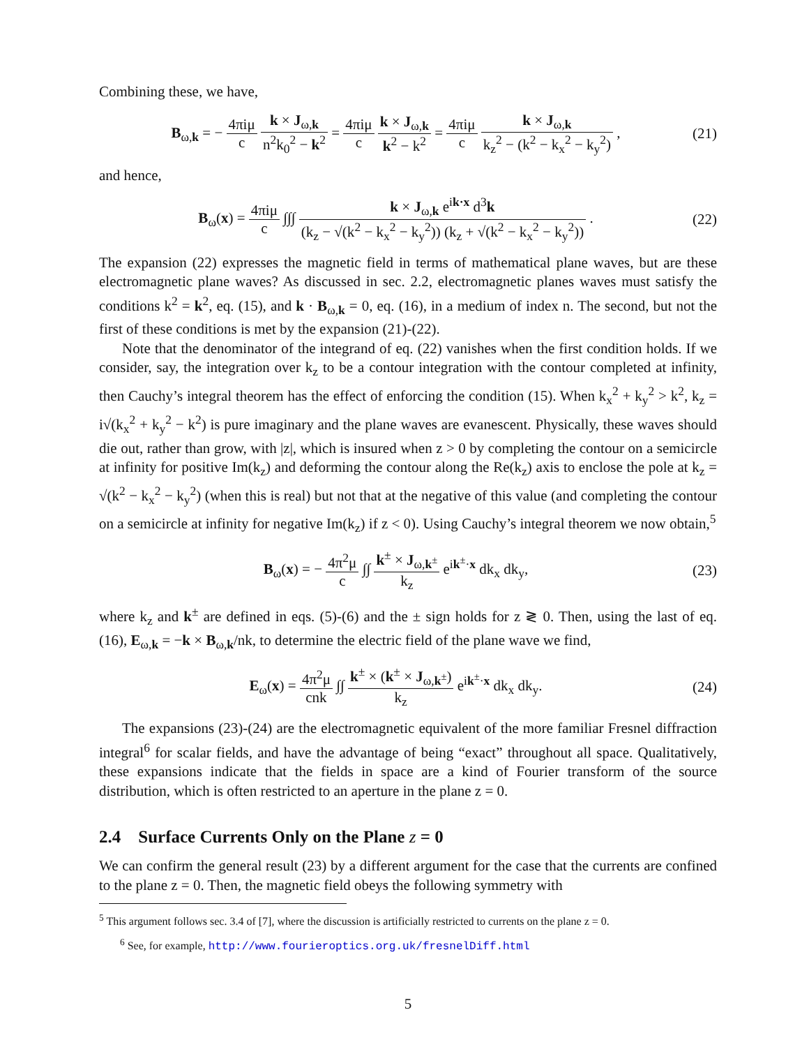Combining these, we have,
B<sub>ω,k</sub> = − 4πiμ c k × J<sub>ω,k</sub> n<sup>2</sup>k<sub>0</sub><sup>2</sup> − k<sup>2</sup> = 4πiμ c k × J<sub>ω,k</sub> k<sup>2</sup> − k<sup>2</sup> = 4πiμ c k × J<sub>ω,k</sub> k<sub>z</sub><sup>2</sup> − (k<sup>2</sup> − k<sub>x</sub><sup>2</sup> − k<sub>y</sub><sup>2</sup>) ,
(21)
and hence,
B<sub>ω</sub>(x) = 4πiμ c ∫∫∫ k × J<sub>ω,k</sub> e<sup>ik·x</sup> d<sup>3</sup>k (k<sub>z</sub> − √(k<sup>2</sup> − k<sub>x</sub><sup>2</sup> − k<sub>y</sub><sup>2</sup>)) (k<sub>z</sub> + √(k<sup>2</sup> − k<sub>x</sub><sup>2</sup> − k<sub>y</sub><sup>2</sup>)) .
(22)
The expansion (22) expresses the magnetic field in terms of mathematical plane waves, but are these electromagnetic plane waves? As discussed in sec. 2.2, electromagnetic planes waves must satisfy the conditions k<sup>2</sup> = k<sup>2</sup>, eq. (15), and k · B<sub>ω,k</sub> = 0, eq. (16), in a medium of index n. The second, but not the first of these conditions is met by the expansion (21)-(22).
Note that the denominator of the integrand of eq. (22) vanishes when the first condition holds. If we consider, say, the integration over k<sub>z</sub> to be a contour integration with the contour completed at infinity, then Cauchy’s integral theorem has the effect of enforcing the condition (15). When k<sub>x</sub><sup>2</sup> + k<sub>y</sub><sup>2</sup> > k<sup>2</sup>, k<sub>z</sub> = i√(k<sub>x</sub><sup>2</sup> + k<sub>y</sub><sup>2</sup> − k<sup>2</sup>) is pure imaginary and the plane waves are evanescent. Physically, these waves should die out, rather than grow, with |z|, which is insured when z > 0 by completing the contour on a semicircle at infinity for positive Im(k<sub>z</sub>) and deforming the contour along the Re(k<sub>z</sub>) axis to enclose the pole at k<sub>z</sub> = √(k<sup>2</sup> − k<sub>x</sub><sup>2</sup> − k<sub>y</sub><sup>2</sup>) (when this is real) but not that at the negative of this value (and completing the contour on a semicircle at infinity for negative Im(k<sub>z</sub>) if z < 0). Using Cauchy’s integral theorem we now obtain,<sup>5</sup>
B<sub>ω</sub>(x) = − 4π<sup>2</sup>μ c ∫∫ k<sup>±</sup> × J<sub>ω,k<sup>±</sup></sub> k<sub>z</sub> e<sup>ik<sup>±</sup>·x</sup> dk<sub>x</sub> dk<sub>y</sub>,
(23)
where k<sub>z</sub> and k<sup>±</sup> are defined in eqs. (5)-(6) and the ± sign holds for z ≷ 0. Then, using the last of eq. (16), E<sub>ω,k</sub> = −k × B<sub>ω,k</sub>/nk, to determine the electric field of the plane wave we find,
E<sub>ω</sub>(x) = 4π<sup>2</sup>μ cnk ∫∫ k<sup>±</sup> × (k<sup>±</sup> × J<sub>ω,k<sup>±</sup></sub>) k<sub>z</sub> e<sup>ik<sup>±</sup>·x</sup> dk<sub>x</sub> dk<sub>y</sub>.
(24)
The expansions (23)-(24) are the electromagnetic equivalent of the more familiar Fresnel diffraction integral<sup>6</sup> for scalar fields, and have the advantage of being “exact” throughout all space. Qualitatively, these expansions indicate that the fields in space are a kind of Fourier transform of the source distribution, which is often restricted to an aperture in the plane z = 0.
2.4 Surface Currents Only on the Plane z = 0
We can confirm the general result (23) by a different argument for the case that the currents are confined to the plane z = 0. Then, the magnetic field obeys the following symmetry with
<sup>5</sup> This argument follows sec. 3.4 of [7], where the discussion is artificially restricted to currents on the plane z = 0.
<sup>6</sup> See, for example, http://www.fourieroptics.org.uk/fresnelDiff.html
5